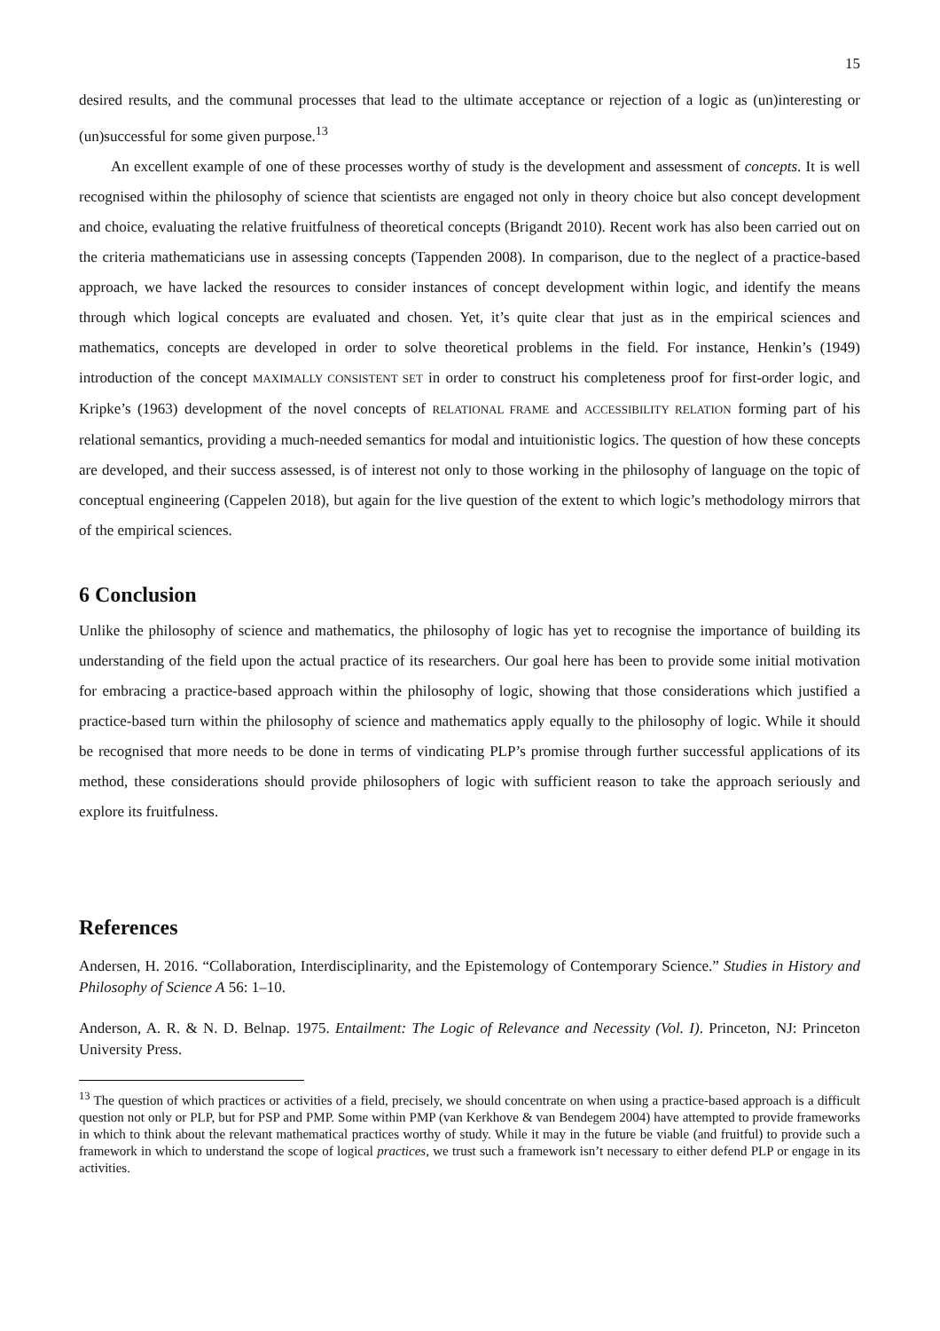15
desired results, and the communal processes that lead to the ultimate acceptance or rejection of a logic as (un)interesting or (un)successful for some given purpose.<sup>13</sup>
An excellent example of one of these processes worthy of study is the development and assessment of concepts. It is well recognised within the philosophy of science that scientists are engaged not only in theory choice but also concept development and choice, evaluating the relative fruitfulness of theoretical concepts (Brigandt 2010). Recent work has also been carried out on the criteria mathematicians use in assessing concepts (Tappenden 2008). In comparison, due to the neglect of a practice-based approach, we have lacked the resources to consider instances of concept development within logic, and identify the means through which logical concepts are evaluated and chosen. Yet, it’s quite clear that just as in the empirical sciences and mathematics, concepts are developed in order to solve theoretical problems in the field. For instance, Henkin’s (1949) introduction of the concept MAXIMALLY CONSISTENT SET in order to construct his completeness proof for first-order logic, and Kripke’s (1963) development of the novel concepts of RELATIONAL FRAME and ACCESSIBILITY RELATION forming part of his relational semantics, providing a much-needed semantics for modal and intuitionistic logics. The question of how these concepts are developed, and their success assessed, is of interest not only to those working in the philosophy of language on the topic of conceptual engineering (Cappelen 2018), but again for the live question of the extent to which logic’s methodology mirrors that of the empirical sciences.
6 Conclusion
Unlike the philosophy of science and mathematics, the philosophy of logic has yet to recognise the importance of building its understanding of the field upon the actual practice of its researchers. Our goal here has been to provide some initial motivation for embracing a practice-based approach within the philosophy of logic, showing that those considerations which justified a practice-based turn within the philosophy of science and mathematics apply equally to the philosophy of logic. While it should be recognised that more needs to be done in terms of vindicating PLP’s promise through further successful applications of its method, these considerations should provide philosophers of logic with sufficient reason to take the approach seriously and explore its fruitfulness.
References
Andersen, H. 2016. “Collaboration, Interdisciplinarity, and the Epistemology of Contemporary Science.” Studies in History and Philosophy of Science A 56: 1–10.
Anderson, A. R. & N. D. Belnap. 1975. Entailment: The Logic of Relevance and Necessity (Vol. I). Princeton, NJ: Princeton University Press.
<sup>13</sup> The question of which practices or activities of a field, precisely, we should concentrate on when using a practice-based approach is a difficult question not only or PLP, but for PSP and PMP. Some within PMP (van Kerkhove & van Bendegem 2004) have attempted to provide frameworks in which to think about the relevant mathematical practices worthy of study. While it may in the future be viable (and fruitful) to provide such a framework in which to understand the scope of logical practices, we trust such a framework isn’t necessary to either defend PLP or engage in its activities.